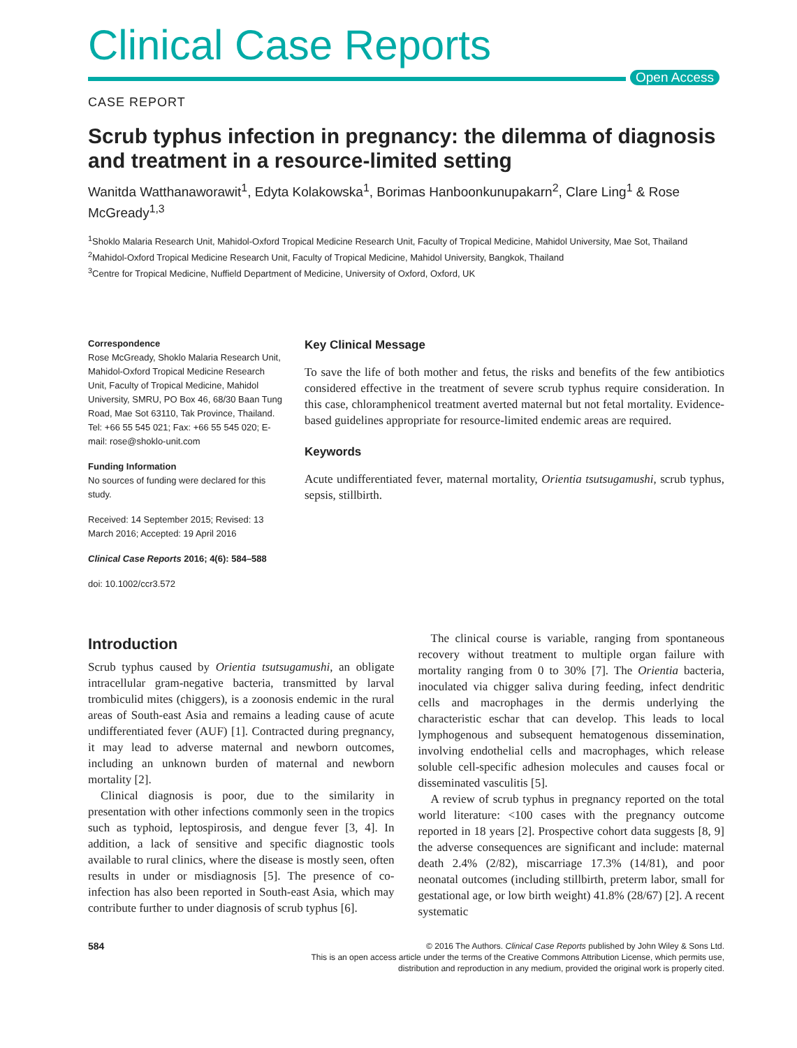Clinical Case Reports
Open Access
CASE REPORT
Scrub typhus infection in pregnancy: the dilemma of diagnosis and treatment in a resource-limited setting
Wanitda Watthanaworawit<sup>1</sup>, Edyta Kolakowska<sup>1</sup>, Borimas Hanboonkunupakarn<sup>2</sup>, Clare Ling<sup>1</sup> & Rose McGready<sup>1,3</sup>
<sup>1</sup> Shoklo Malaria Research Unit, Mahidol-Oxford Tropical Medicine Research Unit, Faculty of Tropical Medicine, Mahidol University, Mae Sot, Thailand
<sup>2</sup> Mahidol-Oxford Tropical Medicine Research Unit, Faculty of Tropical Medicine, Mahidol University, Bangkok, Thailand
<sup>3</sup> Centre for Tropical Medicine, Nuffield Department of Medicine, University of Oxford, Oxford, UK
Correspondence
Rose McGready, Shoklo Malaria Research Unit, Mahidol-Oxford Tropical Medicine Research Unit, Faculty of Tropical Medicine, Mahidol University, SMRU, PO Box 46, 68/30 Baan Tung Road, Mae Sot 63110, Tak Province, Thailand. Tel: +66 55 545 021; Fax: +66 55 545 020; E-mail: rose@shoklo-unit.com
Funding Information
No sources of funding were declared for this study.
Received: 14 September 2015; Revised: 13 March 2016; Accepted: 19 April 2016
Clinical Case Reports 2016; 4(6): 584–588
doi: 10.1002/ccr3.572
Key Clinical Message
To save the life of both mother and fetus, the risks and benefits of the few antibiotics considered effective in the treatment of severe scrub typhus require consideration. In this case, chloramphenicol treatment averted maternal but not fetal mortality. Evidence-based guidelines appropriate for resource-limited endemic areas are required.
Keywords
Acute undifferentiated fever, maternal mortality, Orientia tsutsugamushi, scrub typhus, sepsis, stillbirth.
Introduction
Scrub typhus caused by Orientia tsutsugamushi, an obligate intracellular gram-negative bacteria, transmitted by larval trombiculid mites (chiggers), is a zoonosis endemic in the rural areas of South-east Asia and remains a leading cause of acute undifferentiated fever (AUF) [1]. Contracted during pregnancy, it may lead to adverse maternal and newborn outcomes, including an unknown burden of maternal and newborn mortality [2].
Clinical diagnosis is poor, due to the similarity in presentation with other infections commonly seen in the tropics such as typhoid, leptospirosis, and dengue fever [3, 4]. In addition, a lack of sensitive and specific diagnostic tools available to rural clinics, where the disease is mostly seen, often results in under or misdiagnosis [5]. The presence of co-infection has also been reported in South-east Asia, which may contribute further to under diagnosis of scrub typhus [6].
The clinical course is variable, ranging from spontaneous recovery without treatment to multiple organ failure with mortality ranging from 0 to 30% [7]. The Orientia bacteria, inoculated via chigger saliva during feeding, infect dendritic cells and macrophages in the dermis underlying the characteristic eschar that can develop. This leads to local lymphogenous and subsequent hematogenous dissemination, involving endothelial cells and macrophages, which release soluble cell-specific adhesion molecules and causes focal or disseminated vasculitis [5].
A review of scrub typhus in pregnancy reported on the total world literature: <100 cases with the pregnancy outcome reported in 18 years [2]. Prospective cohort data suggests [8, 9] the adverse consequences are significant and include: maternal death 2.4% (2/82), miscarriage 17.3% (14/81), and poor neonatal outcomes (including stillbirth, preterm labor, small for gestational age, or low birth weight) 41.8% (28/67) [2]. A recent systematic
584
© 2016 The Authors. Clinical Case Reports published by John Wiley & Sons Ltd.
This is an open access article under the terms of the Creative Commons Attribution License, which permits use,
distribution and reproduction in any medium, provided the original work is properly cited.